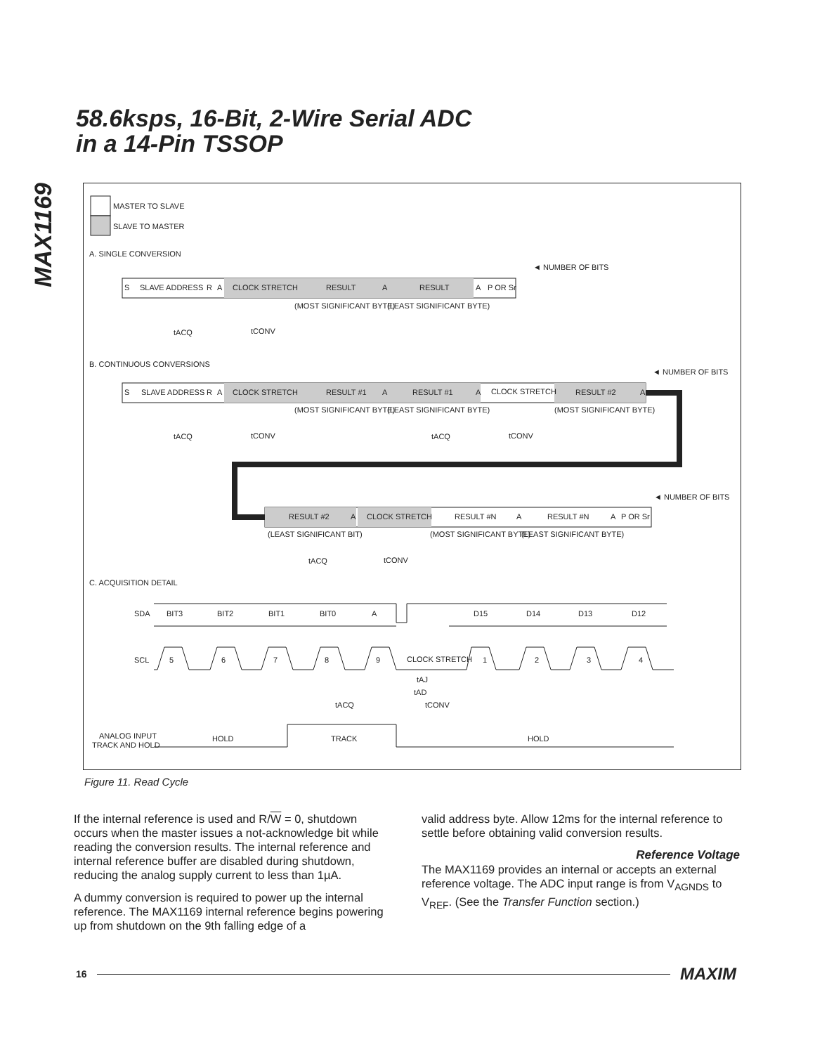MAX1169
58.6ksps, 16-Bit, 2-Wire Serial ADC
in a 14-Pin TSSOP
MASTER TO SLAVE
SLAVE TO MASTER
A. SINGLE CONVERSION
S
SLAVE ADDRESS
R
A
CLOCK STRETCH
RESULT
A
RESULT
A
P OR Sr
◄ NUMBER OF BITS
(MOST SIGNIFICANT BYTE)
(LEAST SIGNIFICANT BYTE)
tACQ
tCONV
B. CONTINUOUS CONVERSIONS
S
SLAVE ADDRESS
R
A
CLOCK STRETCH
RESULT #1
A
RESULT #1
A
CLOCK STRETCH
RESULT #2
A
◄ NUMBER OF BITS
(MOST SIGNIFICANT BYTE)
(LEAST SIGNIFICANT BYTE)
(MOST SIGNIFICANT BYTE)
tACQ
tCONV
tACQ
tCONV
RESULT #2
A
CLOCK STRETCH
RESULT #N
A
RESULT #N
A
P OR Sr
◄ NUMBER OF BITS
(LEAST SIGNIFICANT BIT)
(MOST SIGNIFICANT BYTE)
(LEAST SIGNIFICANT BYTE)
tACQ
tCONV
C. ACQUISITION DETAIL
SDA
BIT3
BIT2
BIT1
BIT0
A
D15
D14
D13
D12
SCL
5
6
7
8
9
CLOCK STRETCH
1
2
3
4
tAJ
tAD
tACQ
tCONV
ANALOG INPUT
TRACK AND HOLD
HOLD
TRACK
HOLD
Figure 11. Read Cycle
If the internal reference is used and R/W = 0, shutdown occurs when the master issues a not-acknowledge bit while reading the conversion results. The internal reference and internal reference buffer are disabled during shutdown, reducing the analog supply current to less than 1µA.
A dummy conversion is required to power up the internal reference. The MAX1169 internal reference begins powering up from shutdown on the 9th falling edge of a
valid address byte. Allow 12ms for the internal reference to settle before obtaining valid conversion results.
Reference Voltage
The MAX1169 provides an internal or accepts an external reference voltage. The ADC input range is from V<sub>AGNDS</sub> to V<sub>REF</sub>. (See the Transfer Function section.)
16 MAXIM